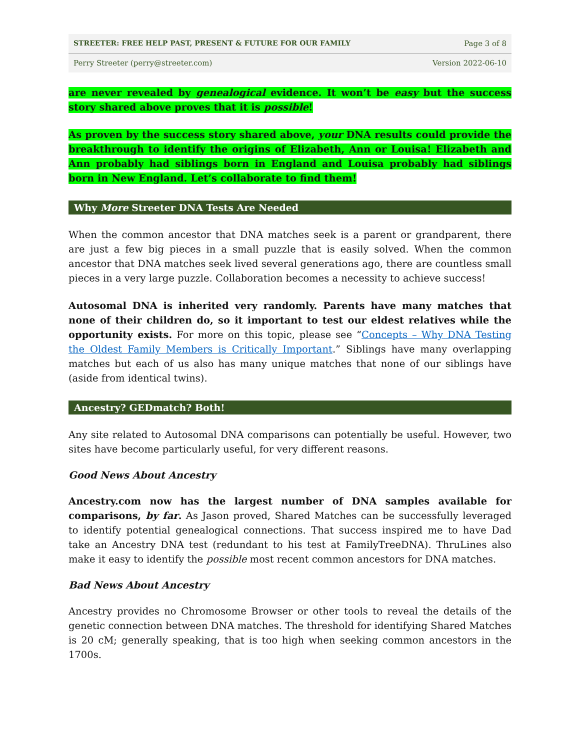STREETER: FREE HELP PAST, PRESENT & FUTURE FOR OUR FAMILY Page 3 of 8
Perry Streeter (perry@streeter.com) Version 2022-06-10
are never revealed by genealogical evidence. It won’t be easy but the success story shared above proves that it is possible!
As proven by the success story shared above, your DNA results could provide the breakthrough to identify the origins of Elizabeth, Ann or Louisa! Elizabeth and Ann probably had siblings born in England and Louisa probably had siblings born in New England. Let’s collaborate to find them!
Why More Streeter DNA Tests Are Needed
When the common ancestor that DNA matches seek is a parent or grandparent, there are just a few big pieces in a small puzzle that is easily solved. When the common ancestor that DNA matches seek lived several generations ago, there are countless small pieces in a very large puzzle. Collaboration becomes a necessity to achieve success!
Autosomal DNA is inherited very randomly. Parents have many matches that none of their children do, so it important to test our eldest relatives while the opportunity exists. For more on this topic, please see “Concepts – Why DNA Testing the Oldest Family Members is Critically Important.” Siblings have many overlapping matches but each of us also has many unique matches that none of our siblings have (aside from identical twins).
Ancestry? GEDmatch? Both!
Any site related to Autosomal DNA comparisons can potentially be useful. However, two sites have become particularly useful, for very different reasons.
Good News About Ancestry
Ancestry.com now has the largest number of DNA samples available for comparisons, by far. As Jason proved, Shared Matches can be successfully leveraged to identify potential genealogical connections. That success inspired me to have Dad take an Ancestry DNA test (redundant to his test at FamilyTreeDNA). ThruLines also make it easy to identify the possible most recent common ancestors for DNA matches.
Bad News About Ancestry
Ancestry provides no Chromosome Browser or other tools to reveal the details of the genetic connection between DNA matches. The threshold for identifying Shared Matches is 20 cM; generally speaking, that is too high when seeking common ancestors in the 1700s.